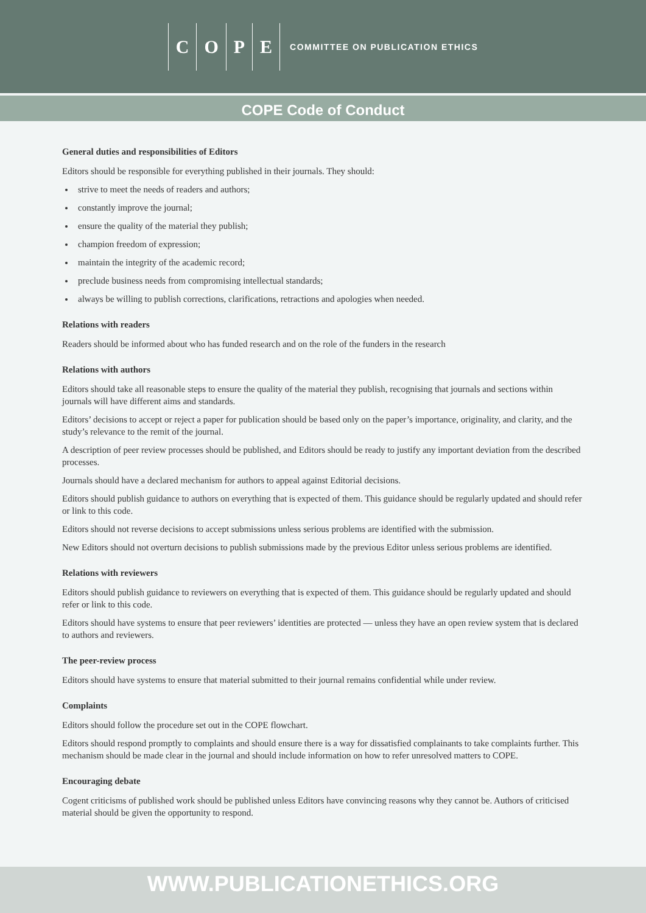C O P E
COMMITTEE ON PUBLICATION ETHICS
COPE Code of Conduct
General duties and responsibilities of Editors
Editors should be responsible for everything published in their journals. They should:
strive to meet the needs of readers and authors;
constantly improve the journal;
ensure the quality of the material they publish;
champion freedom of expression;
maintain the integrity of the academic record;
preclude business needs from compromising intellectual standards;
always be willing to publish corrections, clarifications, retractions and apologies when needed.
Relations with readers
Readers should be informed about who has funded research and on the role of the funders in the research
Relations with authors
Editors should take all reasonable steps to ensure the quality of the material they publish, recognising that journals and sections within journals will have different aims and standards.
Editors’ decisions to accept or reject a paper for publication should be based only on the paper’s importance, originality, and clarity, and the study’s relevance to the remit of the journal.
A description of peer review processes should be published, and Editors should be ready to justify any important deviation from the described processes.
Journals should have a declared mechanism for authors to appeal against Editorial decisions.
Editors should publish guidance to authors on everything that is expected of them. This guidance should be regularly updated and should refer or link to this code.
Editors should not reverse decisions to accept submissions unless serious problems are identified with the submission.
New Editors should not overturn decisions to publish submissions made by the previous Editor unless serious problems are identified.
Relations with reviewers
Editors should publish guidance to reviewers on everything that is expected of them. This guidance should be regularly updated and should refer or link to this code.
Editors should have systems to ensure that peer reviewers’ identities are protected — unless they have an open review system that is declared to authors and reviewers.
The peer-review process
Editors should have systems to ensure that material submitted to their journal remains confidential while under review.
Complaints
Editors should follow the procedure set out in the COPE flowchart.
Editors should respond promptly to complaints and should ensure there is a way for dissatisfied complainants to take complaints further. This mechanism should be made clear in the journal and should include information on how to refer unresolved matters to COPE.
Encouraging debate
Cogent criticisms of published work should be published unless Editors have convincing reasons why they cannot be. Authors of criticised material should be given the opportunity to respond.
WWW.PUBLICATIONETHICS.ORG